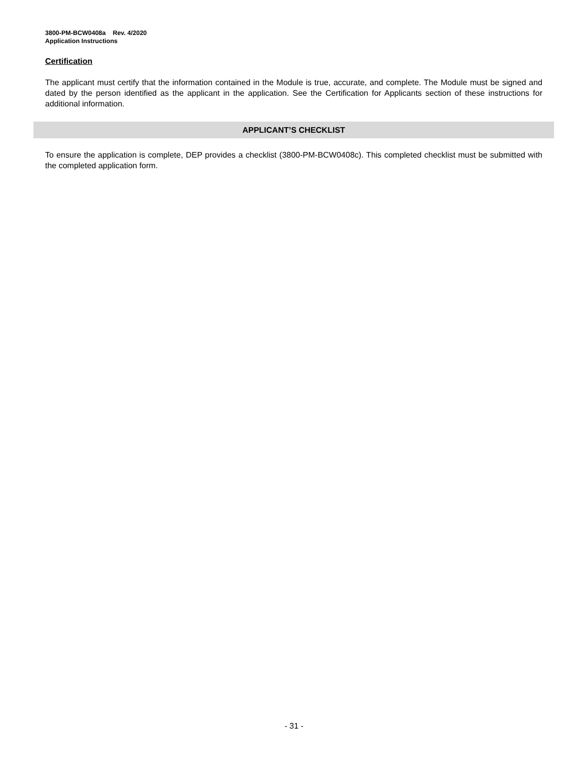3800-PM-BCW0408a Rev. 4/2020
Application Instructions
Certification
The applicant must certify that the information contained in the Module is true, accurate, and complete. The Module must be signed and dated by the person identified as the applicant in the application. See the Certification for Applicants section of these instructions for additional information.
APPLICANT’S CHECKLIST
To ensure the application is complete, DEP provides a checklist (3800-PM-BCW0408c). This completed checklist must be submitted with the completed application form.
- 31 -